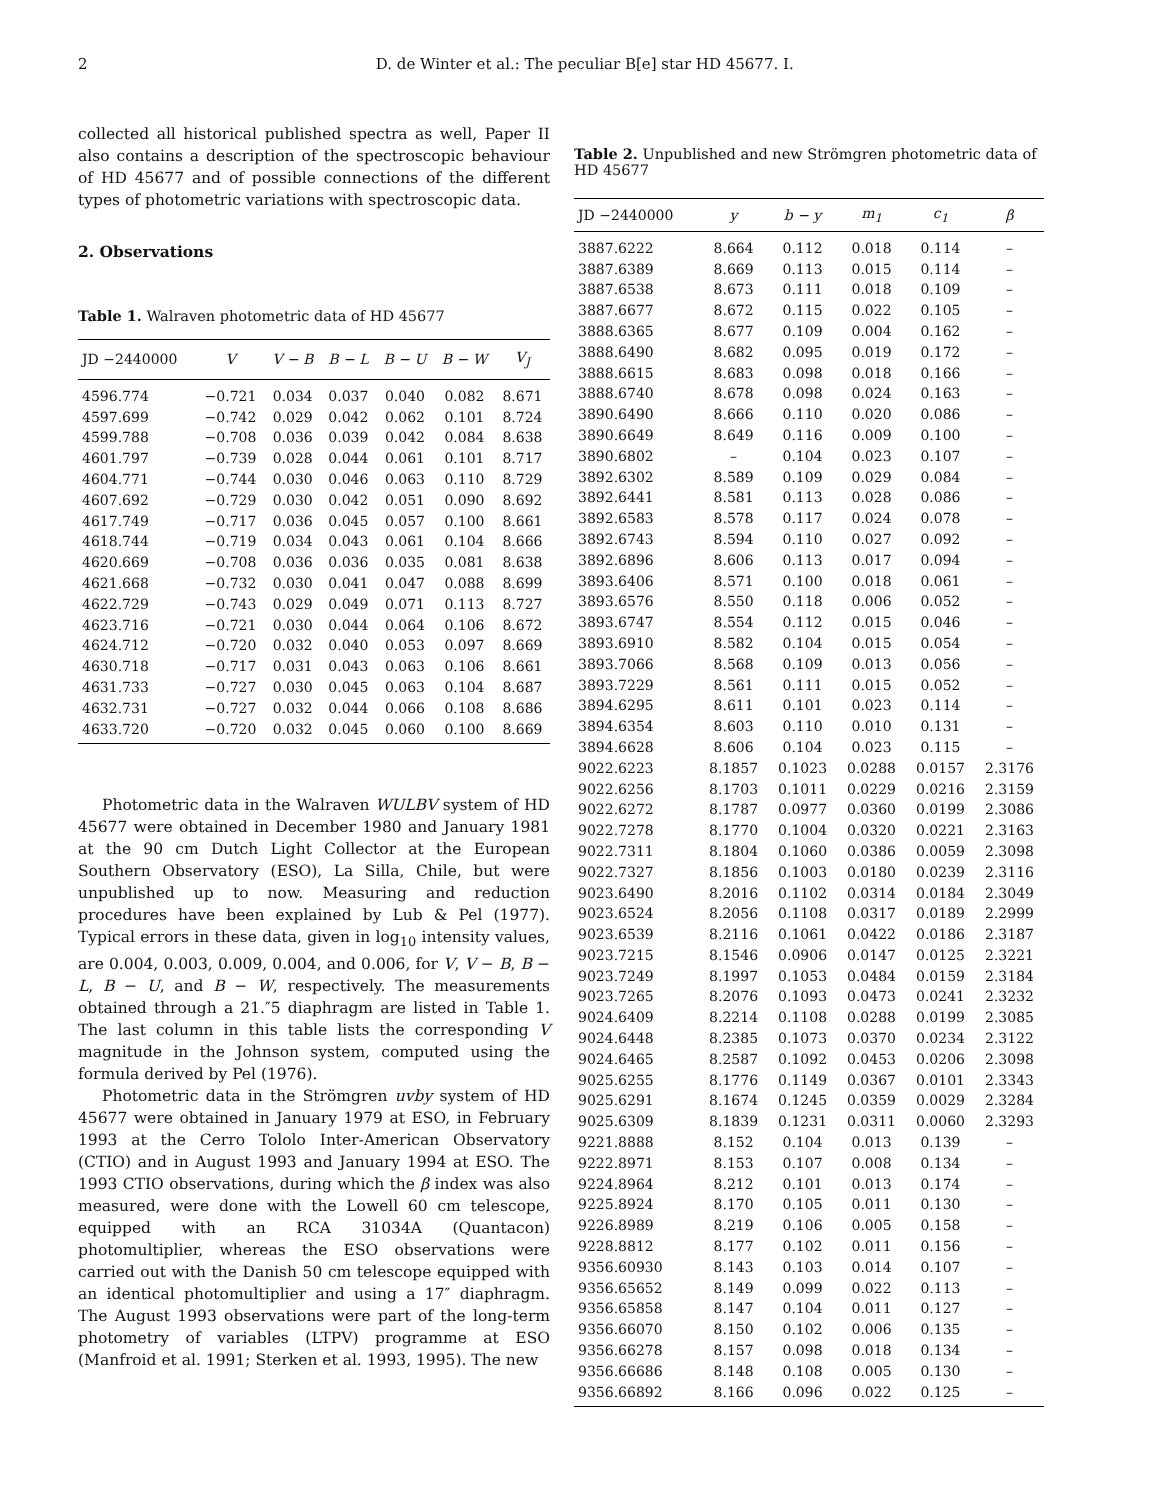2 D. de Winter et al.: The peculiar B[e] star HD 45677. I.
collected all historical published spectra as well, Paper II also contains a description of the spectroscopic behaviour of HD 45677 and of possible connections of the different types of photometric variations with spectroscopic data.
2. Observations
Table 1. Walraven photometric data of HD 45677
| JD −2440000 | V | V − B | B − L | B − U | B − W | V<sub>J</sub> |
| --- | --- | --- | --- | --- | --- | --- |
| 4596.774 | −0.721 | 0.034 | 0.037 | 0.040 | 0.082 | 8.671 |
| 4597.699 | −0.742 | 0.029 | 0.042 | 0.062 | 0.101 | 8.724 |
| 4599.788 | −0.708 | 0.036 | 0.039 | 0.042 | 0.084 | 8.638 |
| 4601.797 | −0.739 | 0.028 | 0.044 | 0.061 | 0.101 | 8.717 |
| 4604.771 | −0.744 | 0.030 | 0.046 | 0.063 | 0.110 | 8.729 |
| 4607.692 | −0.729 | 0.030 | 0.042 | 0.051 | 0.090 | 8.692 |
| 4617.749 | −0.717 | 0.036 | 0.045 | 0.057 | 0.100 | 8.661 |
| 4618.744 | −0.719 | 0.034 | 0.043 | 0.061 | 0.104 | 8.666 |
| 4620.669 | −0.708 | 0.036 | 0.036 | 0.035 | 0.081 | 8.638 |
| 4621.668 | −0.732 | 0.030 | 0.041 | 0.047 | 0.088 | 8.699 |
| 4622.729 | −0.743 | 0.029 | 0.049 | 0.071 | 0.113 | 8.727 |
| 4623.716 | −0.721 | 0.030 | 0.044 | 0.064 | 0.106 | 8.672 |
| 4624.712 | −0.720 | 0.032 | 0.040 | 0.053 | 0.097 | 8.669 |
| 4630.718 | −0.717 | 0.031 | 0.043 | 0.063 | 0.106 | 8.661 |
| 4631.733 | −0.727 | 0.030 | 0.045 | 0.063 | 0.104 | 8.687 |
| 4632.731 | −0.727 | 0.032 | 0.044 | 0.066 | 0.108 | 8.686 |
| 4633.720 | −0.720 | 0.032 | 0.045 | 0.060 | 0.100 | 8.669 |
Photometric data in the Walraven WULBV system of HD 45677 were obtained in December 1980 and January 1981 at the 90 cm Dutch Light Collector at the European Southern Observatory (ESO), La Silla, Chile, but were unpublished up to now. Measuring and reduction procedures have been explained by Lub & Pel (1977). Typical errors in these data, given in log<sub>10</sub> intensity values, are 0.004, 0.003, 0.009, 0.004, and 0.006, for V, V − B, B − L, B − U, and B − W, respectively. The measurements obtained through a 21.″5 diaphragm are listed in Table 1. The last column in this table lists the corresponding V magnitude in the Johnson system, computed using the formula derived by Pel (1976).
Photometric data in the Strömgren uvby system of HD 45677 were obtained in January 1979 at ESO, in February 1993 at the Cerro Tololo Inter-American Observatory (CTIO) and in August 1993 and January 1994 at ESO. The 1993 CTIO observations, during which the β index was also measured, were done with the Lowell 60 cm telescope, equipped with an RCA 31034A (Quantacon) photomultiplier, whereas the ESO observations were carried out with the Danish 50 cm telescope equipped with an identical photomultiplier and using a 17″ diaphragm. The August 1993 observations were part of the long-term photometry of variables (LTPV) programme at ESO (Manfroid et al. 1991; Sterken et al. 1993, 1995). The new
Table 2. Unpublished and new Strömgren photometric data of HD 45677
| JD −2440000 | y | b − y | m<sub>1</sub> | c<sub>1</sub> | β |
| --- | --- | --- | --- | --- | --- |
| 3887.6222 | 8.664 | 0.112 | 0.018 | 0.114 | – |
| 3887.6389 | 8.669 | 0.113 | 0.015 | 0.114 | – |
| 3887.6538 | 8.673 | 0.111 | 0.018 | 0.109 | – |
| 3887.6677 | 8.672 | 0.115 | 0.022 | 0.105 | – |
| 3888.6365 | 8.677 | 0.109 | 0.004 | 0.162 | – |
| 3888.6490 | 8.682 | 0.095 | 0.019 | 0.172 | – |
| 3888.6615 | 8.683 | 0.098 | 0.018 | 0.166 | – |
| 3888.6740 | 8.678 | 0.098 | 0.024 | 0.163 | – |
| 3890.6490 | 8.666 | 0.110 | 0.020 | 0.086 | – |
| 3890.6649 | 8.649 | 0.116 | 0.009 | 0.100 | – |
| 3890.6802 | – | 0.104 | 0.023 | 0.107 | – |
| 3892.6302 | 8.589 | 0.109 | 0.029 | 0.084 | – |
| 3892.6441 | 8.581 | 0.113 | 0.028 | 0.086 | – |
| 3892.6583 | 8.578 | 0.117 | 0.024 | 0.078 | – |
| 3892.6743 | 8.594 | 0.110 | 0.027 | 0.092 | – |
| 3892.6896 | 8.606 | 0.113 | 0.017 | 0.094 | – |
| 3893.6406 | 8.571 | 0.100 | 0.018 | 0.061 | – |
| 3893.6576 | 8.550 | 0.118 | 0.006 | 0.052 | – |
| 3893.6747 | 8.554 | 0.112 | 0.015 | 0.046 | – |
| 3893.6910 | 8.582 | 0.104 | 0.015 | 0.054 | – |
| 3893.7066 | 8.568 | 0.109 | 0.013 | 0.056 | – |
| 3893.7229 | 8.561 | 0.111 | 0.015 | 0.052 | – |
| 3894.6295 | 8.611 | 0.101 | 0.023 | 0.114 | – |
| 3894.6354 | 8.603 | 0.110 | 0.010 | 0.131 | – |
| 3894.6628 | 8.606 | 0.104 | 0.023 | 0.115 | – |
| 9022.6223 | 8.1857 | 0.1023 | 0.0288 | 0.0157 | 2.3176 |
| 9022.6256 | 8.1703 | 0.1011 | 0.0229 | 0.0216 | 2.3159 |
| 9022.6272 | 8.1787 | 0.0977 | 0.0360 | 0.0199 | 2.3086 |
| 9022.7278 | 8.1770 | 0.1004 | 0.0320 | 0.0221 | 2.3163 |
| 9022.7311 | 8.1804 | 0.1060 | 0.0386 | 0.0059 | 2.3098 |
| 9022.7327 | 8.1856 | 0.1003 | 0.0180 | 0.0239 | 2.3116 |
| 9023.6490 | 8.2016 | 0.1102 | 0.0314 | 0.0184 | 2.3049 |
| 9023.6524 | 8.2056 | 0.1108 | 0.0317 | 0.0189 | 2.2999 |
| 9023.6539 | 8.2116 | 0.1061 | 0.0422 | 0.0186 | 2.3187 |
| 9023.7215 | 8.1546 | 0.0906 | 0.0147 | 0.0125 | 2.3221 |
| 9023.7249 | 8.1997 | 0.1053 | 0.0484 | 0.0159 | 2.3184 |
| 9023.7265 | 8.2076 | 0.1093 | 0.0473 | 0.0241 | 2.3232 |
| 9024.6409 | 8.2214 | 0.1108 | 0.0288 | 0.0199 | 2.3085 |
| 9024.6448 | 8.2385 | 0.1073 | 0.0370 | 0.0234 | 2.3122 |
| 9024.6465 | 8.2587 | 0.1092 | 0.0453 | 0.0206 | 2.3098 |
| 9025.6255 | 8.1776 | 0.1149 | 0.0367 | 0.0101 | 2.3343 |
| 9025.6291 | 8.1674 | 0.1245 | 0.0359 | 0.0029 | 2.3284 |
| 9025.6309 | 8.1839 | 0.1231 | 0.0311 | 0.0060 | 2.3293 |
| 9221.8888 | 8.152 | 0.104 | 0.013 | 0.139 | – |
| 9222.8971 | 8.153 | 0.107 | 0.008 | 0.134 | – |
| 9224.8964 | 8.212 | 0.101 | 0.013 | 0.174 | – |
| 9225.8924 | 8.170 | 0.105 | 0.011 | 0.130 | – |
| 9226.8989 | 8.219 | 0.106 | 0.005 | 0.158 | – |
| 9228.8812 | 8.177 | 0.102 | 0.011 | 0.156 | – |
| 9356.60930 | 8.143 | 0.103 | 0.014 | 0.107 | – |
| 9356.65652 | 8.149 | 0.099 | 0.022 | 0.113 | – |
| 9356.65858 | 8.147 | 0.104 | 0.011 | 0.127 | – |
| 9356.66070 | 8.150 | 0.102 | 0.006 | 0.135 | – |
| 9356.66278 | 8.157 | 0.098 | 0.018 | 0.134 | – |
| 9356.66686 | 8.148 | 0.108 | 0.005 | 0.130 | – |
| 9356.66892 | 8.166 | 0.096 | 0.022 | 0.125 | – |